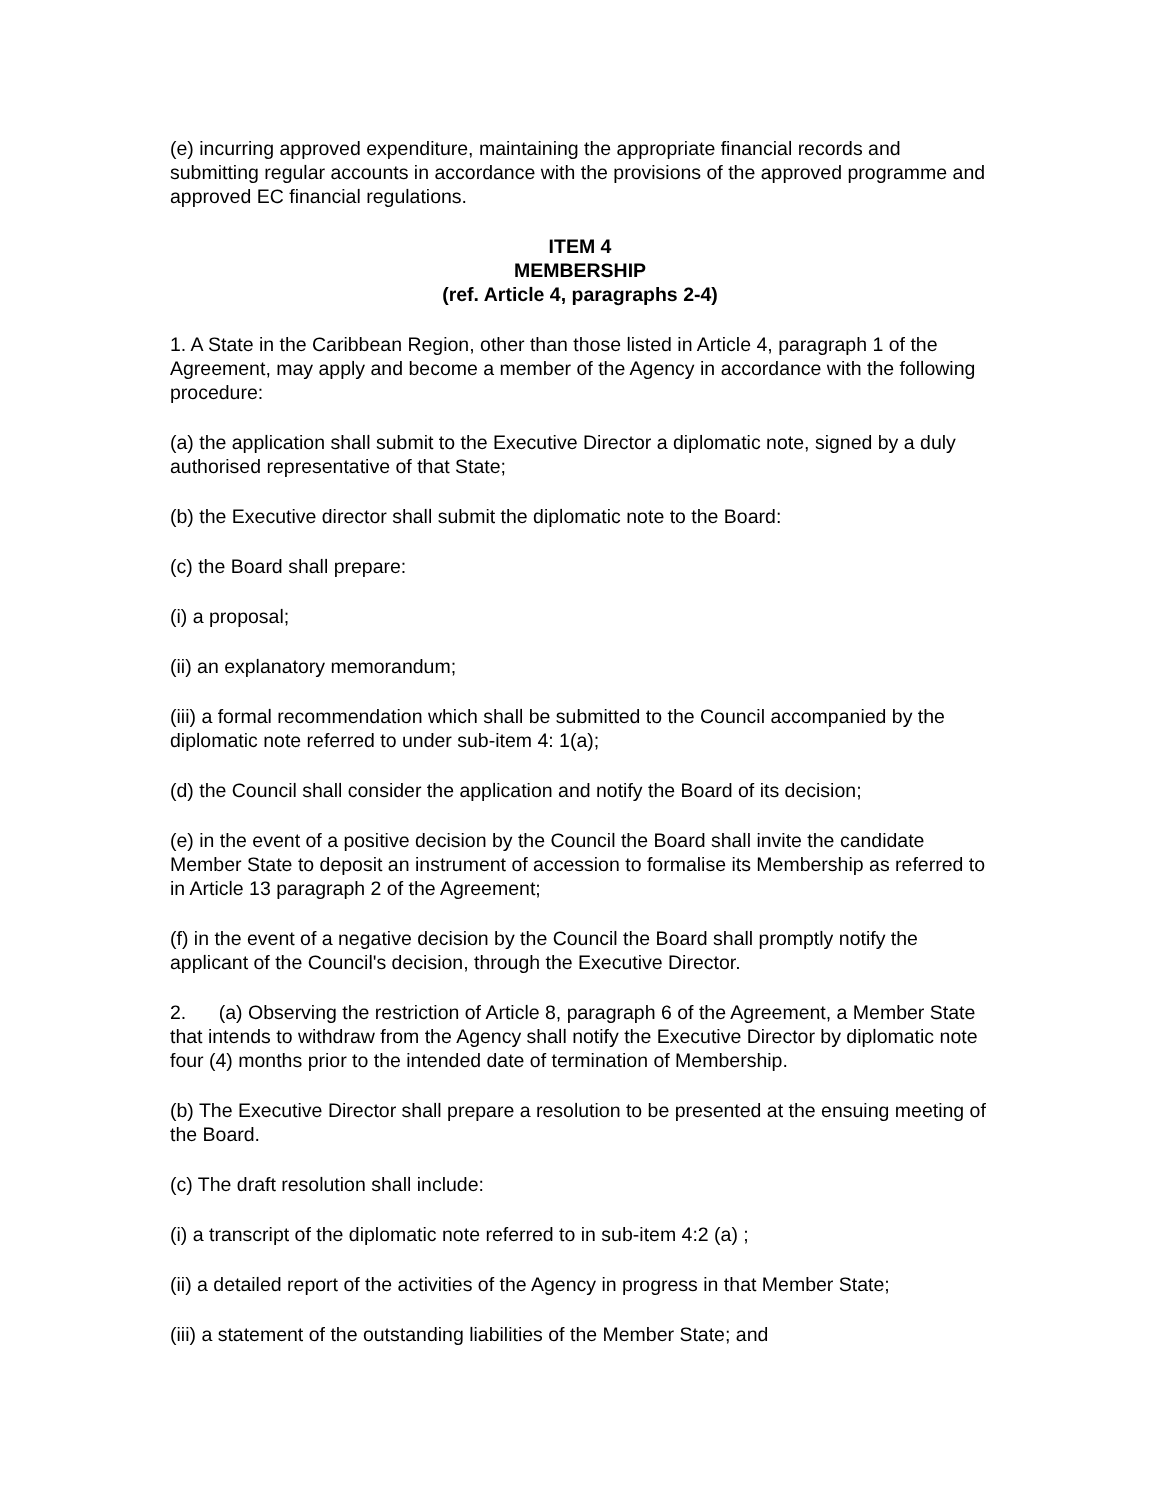(e) incurring approved expenditure, maintaining the appropriate financial records and submitting regular accounts in accordance with the provisions of the approved programme and approved EC financial regulations.
ITEM 4
MEMBERSHIP
(ref. Article 4, paragraphs 2-4)
1. A State in the Caribbean Region, other than those listed in Article 4, paragraph 1 of the Agreement, may apply and become a member of the Agency in accordance with the following procedure:
(a) the application shall submit to the Executive Director a diplomatic note, signed by a duly authorised representative of that State;
(b) the Executive director shall submit the diplomatic note to the Board:
(c) the Board shall prepare:
(i) a proposal;
(ii) an explanatory memorandum;
(iii) a formal recommendation which shall be submitted to the Council accompanied by the diplomatic note referred to under sub-item 4: 1(a);
(d) the Council shall consider the application and notify the Board of its decision;
(e) in the event of a positive decision by the Council the Board shall invite the candidate Member State to deposit an instrument of accession to formalise its Membership as referred to in Article 13 paragraph 2 of the Agreement;
(f) in the event of a negative decision by the Council the Board shall promptly notify the applicant of the Council's decision, through the Executive Director.
2. (a) Observing the restriction of Article 8, paragraph 6 of the Agreement, a Member State that intends to withdraw from the Agency shall notify the Executive Director by diplomatic note four (4) months prior to the intended date of termination of Membership.
(b) The Executive Director shall prepare a resolution to be presented at the ensuing meeting of the Board.
(c) The draft resolution shall include:
(i) a transcript of the diplomatic note referred to in sub-item 4:2 (a) ;
(ii) a detailed report of the activities of the Agency in progress in that Member State;
(iii) a statement of the outstanding liabilities of the Member State; and